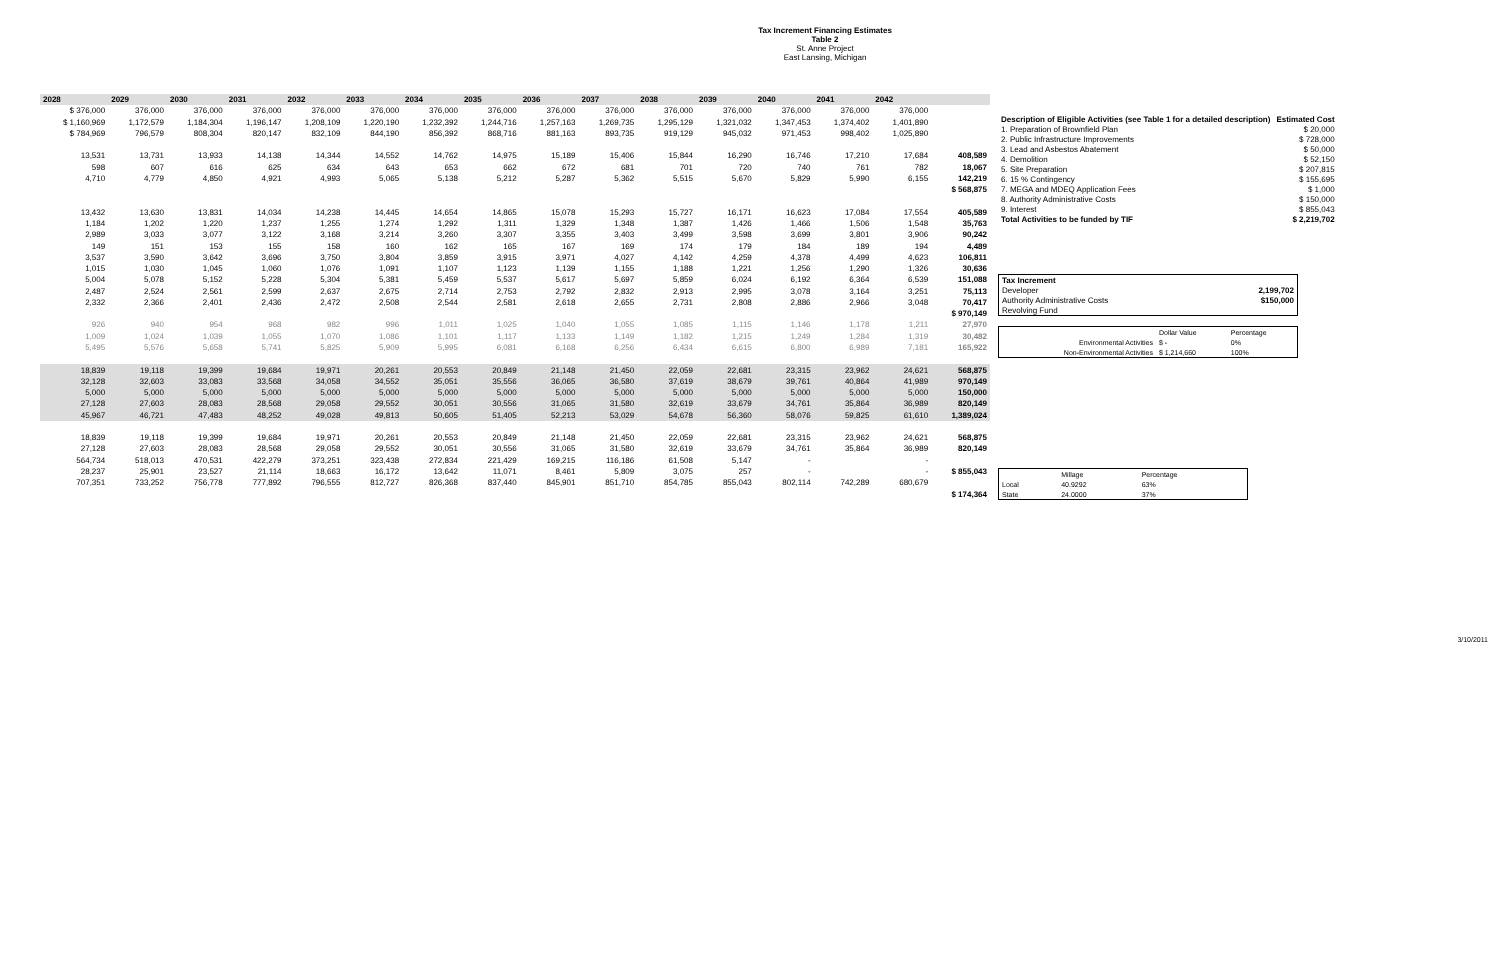Tax Increment Financing Estimates
Table 2
St. Anne Project
East Lansing, Michigan
| 2028 | 2029 | 2030 | 2031 | 2032 | 2033 | 2034 | 2035 | 2036 | 2037 | 2038 | 2039 | 2040 | 2041 | 2042 | |
| --- | --- | --- | --- | --- | --- | --- | --- | --- | --- | --- | --- | --- | --- | --- | --- |
| $ 376,000 | 376,000 | 376,000 | 376,000 | 376,000 | 376,000 | 376,000 | 376,000 | 376,000 | 376,000 | 376,000 | 376,000 | 376,000 | 376,000 | 376,000 | |
| $ 1,160,969 | 1,172,579 | 1,184,304 | 1,196,147 | 1,208,109 | 1,220,190 | 1,232,392 | 1,244,716 | 1,257,163 | 1,269,735 | 1,295,129 | 1,321,032 | 1,347,453 | 1,374,402 | 1,401,890 | |
| $ 784,969 | 796,579 | 808,304 | 820,147 | 832,109 | 844,190 | 856,392 | 868,716 | 881,163 | 893,735 | 919,129 | 945,032 | 971,453 | 998,402 | 1,025,890 | |
| 13,531 | 13,731 | 13,933 | 14,138 | 14,344 | 14,552 | 14,762 | 14,975 | 15,189 | 15,406 | 15,844 | 16,290 | 16,746 | 17,210 | 17,684 | 408,589 |
| 598 | 607 | 616 | 625 | 634 | 643 | 653 | 662 | 672 | 681 | 701 | 720 | 740 | 761 | 782 | 18,067 |
| 4,710 | 4,779 | 4,850 | 4,921 | 4,993 | 5,065 | 5,138 | 5,212 | 5,287 | 5,362 | 5,515 | 5,670 | 5,829 | 5,990 | 6,155 | 142,219 |
| | | | | | | | | | | | | | | | $ 568,875 |
| 13,432 | 13,630 | 13,831 | 14,034 | 14,238 | 14,445 | 14,654 | 14,865 | 15,078 | 15,293 | 15,727 | 16,171 | 16,623 | 17,084 | 17,554 | 405,589 |
| 1,184 | 1,202 | 1,220 | 1,237 | 1,255 | 1,274 | 1,292 | 1,311 | 1,329 | 1,348 | 1,387 | 1,426 | 1,466 | 1,506 | 1,548 | 35,763 |
| 2,989 | 3,033 | 3,077 | 3,122 | 3,168 | 3,214 | 3,260 | 3,307 | 3,355 | 3,403 | 3,499 | 3,598 | 3,699 | 3,801 | 3,906 | 90,242 |
| 149 | 151 | 153 | 155 | 158 | 160 | 162 | 165 | 167 | 169 | 174 | 179 | 184 | 189 | 194 | 4,489 |
| 3,537 | 3,590 | 3,642 | 3,696 | 3,750 | 3,804 | 3,859 | 3,915 | 3,971 | 4,027 | 4,142 | 4,259 | 4,378 | 4,499 | 4,623 | 106,811 |
| 1,015 | 1,030 | 1,045 | 1,060 | 1,076 | 1,091 | 1,107 | 1,123 | 1,139 | 1,155 | 1,188 | 1,221 | 1,256 | 1,290 | 1,326 | 30,636 |
| 5,004 | 5,078 | 5,152 | 5,228 | 5,304 | 5,381 | 5,459 | 5,537 | 5,617 | 5,697 | 5,859 | 6,024 | 6,192 | 6,364 | 6,539 | 151,088 |
| 2,487 | 2,524 | 2,561 | 2,599 | 2,637 | 2,675 | 2,714 | 2,753 | 2,792 | 2,832 | 2,913 | 2,995 | 3,078 | 3,164 | 3,251 | 75,113 |
| 2,332 | 2,366 | 2,401 | 2,436 | 2,472 | 2,508 | 2,544 | 2,581 | 2,618 | 2,655 | 2,731 | 2,808 | 2,886 | 2,966 | 3,048 | 70,417 |
| | | | | | | | | | | | | | | | $ 970,149 |
| 926 | 940 | 954 | 968 | 982 | 996 | 1,011 | 1,025 | 1,040 | 1,055 | 1,085 | 1,115 | 1,146 | 1,178 | 1,211 | 27,970 |
| 1,009 | 1,024 | 1,039 | 1,055 | 1,070 | 1,086 | 1,101 | 1,117 | 1,133 | 1,149 | 1,182 | 1,215 | 1,249 | 1,284 | 1,319 | 30,482 |
| 5,495 | 5,576 | 5,658 | 5,741 | 5,825 | 5,909 | 5,995 | 6,081 | 6,168 | 6,256 | 6,434 | 6,615 | 6,800 | 6,989 | 7,181 | 165,922 |
| 18,839 | 19,118 | 19,399 | 19,684 | 19,971 | 20,261 | 20,553 | 20,849 | 21,148 | 21,450 | 22,059 | 22,681 | 23,315 | 23,962 | 24,621 | 568,875 |
| 32,128 | 32,603 | 33,083 | 33,568 | 34,058 | 34,552 | 35,051 | 35,556 | 36,065 | 36,580 | 37,619 | 38,679 | 39,761 | 40,864 | 41,989 | 970,149 |
| 5,000 | 5,000 | 5,000 | 5,000 | 5,000 | 5,000 | 5,000 | 5,000 | 5,000 | 5,000 | 5,000 | 5,000 | 5,000 | 5,000 | 5,000 | 150,000 |
| 27,128 | 27,603 | 28,083 | 28,568 | 29,058 | 29,552 | 30,051 | 30,556 | 31,065 | 31,580 | 32,619 | 33,679 | 34,761 | 35,864 | 36,989 | 820,149 |
| 45,967 | 46,721 | 47,483 | 48,252 | 49,028 | 49,813 | 50,605 | 51,405 | 52,213 | 53,029 | 54,678 | 56,360 | 58,076 | 59,825 | 61,610 | 1,389,024 |
| 18,839 | 19,118 | 19,399 | 19,684 | 19,971 | 20,261 | 20,553 | 20,849 | 21,148 | 21,450 | 22,059 | 22,681 | 23,315 | 23,962 | 24,621 | 568,875 |
| 27,128 | 27,603 | 28,083 | 28,568 | 29,058 | 29,552 | 30,051 | 30,556 | 31,065 | 31,580 | 32,619 | 33,679 | 34,761 | 35,864 | 36,989 | 820,149 |
| 564,734 | 518,013 | 470,531 | 422,279 | 373,251 | 323,438 | 272,834 | 221,429 | 169,215 | 116,186 | 61,508 | 5,147 | - | | - | |
| 28,237 | 25,901 | 23,527 | 21,114 | 18,663 | 16,172 | 13,642 | 11,071 | 8,461 | 5,809 | 3,075 | 257 | - | | - | $ 855,043 |
| 707,351 | 733,252 | 756,778 | 777,892 | 796,555 | 812,727 | 826,368 | 837,440 | 845,901 | 851,710 | 854,785 | 855,043 | 802,114 | 742,289 | 680,679 | |
| | | | | | | | | | | | | | | | $ 174,364 |
| Description of Eligible Activities (see Table 1 for a detailed description) | Estimated Cost |
| 1. Preparation of Brownfield Plan | $ 20,000 |
| 2. Public Infrastructure Improvements | $ 728,000 |
| 3. Lead and Asbestos Abatement | $ 50,000 |
| 4. Demolition | $ 52,150 |
| 5. Site Preparation | $ 207,815 |
| 6. 15 % Contingency | $ 155,695 |
| 7. MEGA and MDEQ Application Fees | $ 1,000 |
| 8. Authority Administrative Costs | $ 150,000 |
| 9. Interest | $ 855,043 |
| Total Activities to be funded by TIF | $ 2,219,702 |
| Tax Increment | |
| Developer | 2,199,702 |
| Authority Administrative Costs | $150,000 |
| Revolving Fund | |
| | Dollar Value | Percentage |
| Environmental Activities | $ - | 0% |
| Non-Environmental Activities | $ 1,214,660 | 100% |
| | Millage | Percentage |
| Local | 40.9292 | 63% |
| State | 24.0000 | 37% |
3/10/2011